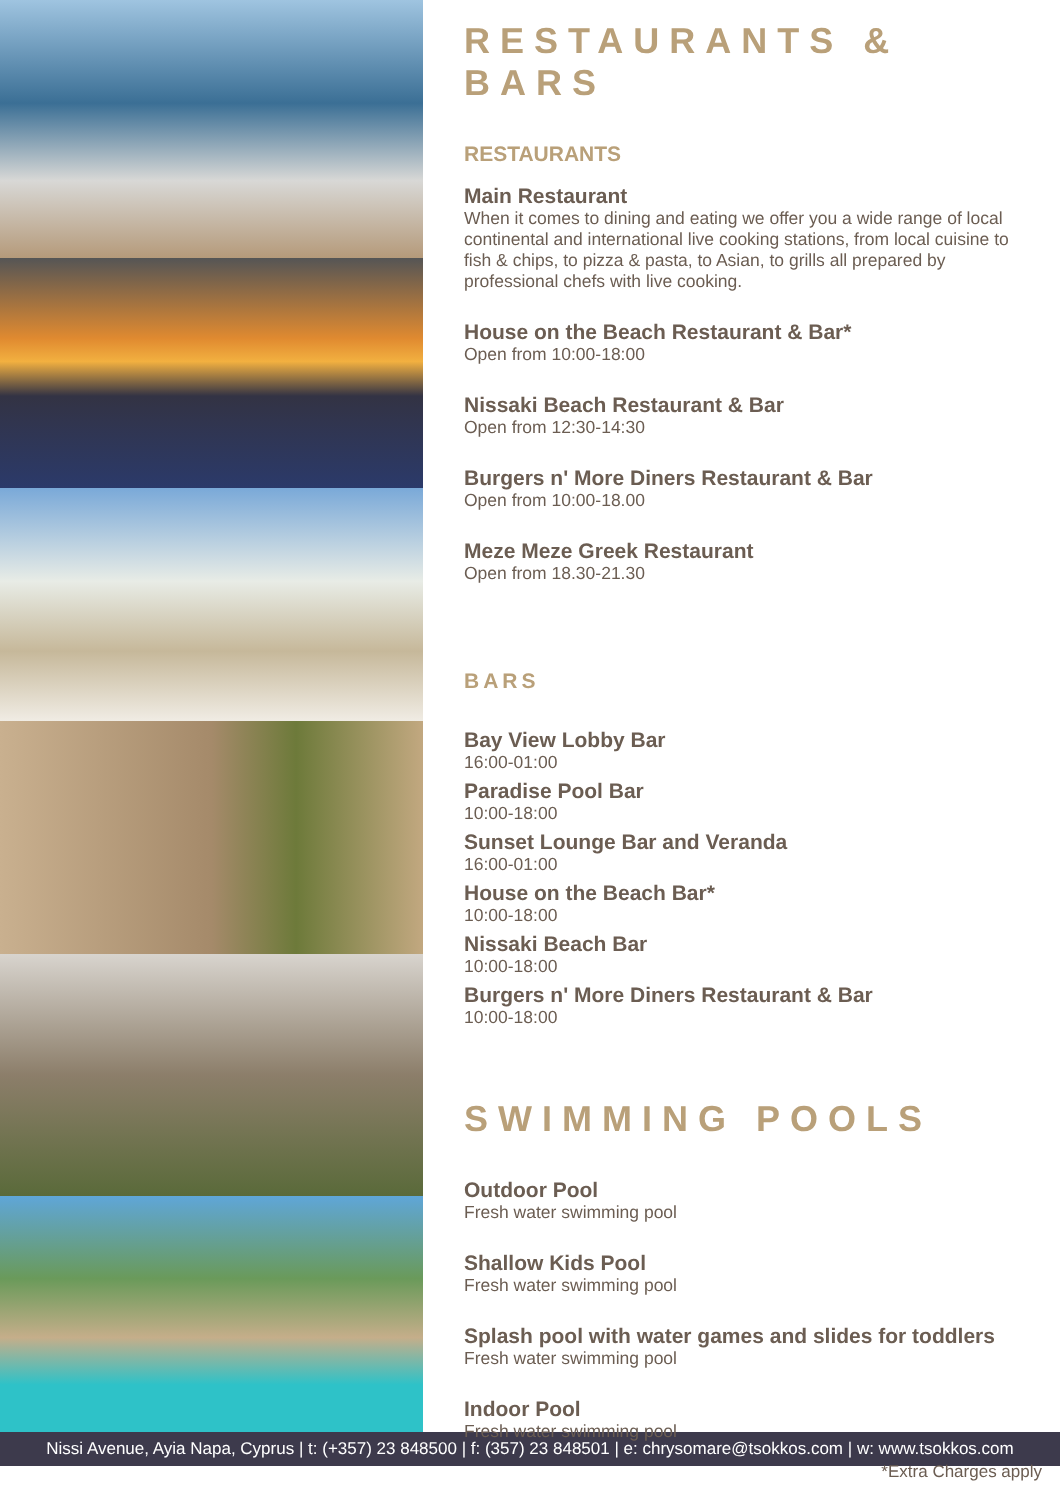RESTAURANTS & BARS
RESTAURANTS
Main Restaurant
When it comes to dining and eating we offer you a wide range of local continental and international live cooking stations, from local cuisine to fish & chips, to pizza & pasta, to Asian, to grills all prepared by professional chefs with live cooking.
House on the Beach Restaurant & Bar*
Open from 10:00-18:00
Nissaki Beach Restaurant & Bar
Open from 12:30-14:30
Burgers n' More Diners Restaurant & Bar
Open from 10:00-18.00
Meze Meze Greek Restaurant
Open from 18.30-21.30
BARS
Bay View Lobby Bar
16:00-01:00
Paradise Pool Bar
10:00-18:00
Sunset Lounge Bar and Veranda
16:00-01:00
House on the Beach Bar*
10:00-18:00
Nissaki Beach Bar
10:00-18:00
Burgers n' More Diners Restaurant & Bar
10:00-18:00
SWIMMING POOLS
Outdoor Pool
Fresh water swimming pool
Shallow Kids Pool
Fresh water swimming pool
Splash pool with water games and slides for toddlers
Fresh water swimming pool
Indoor Pool
Fresh water swimming pool
*Extra Charges apply
Nissi Avenue, Ayia Napa, Cyprus | t: (+357) 23 848500 | f: (357) 23 848501 | e: chrysomare@tsokkos.com | w: www.tsokkos.com